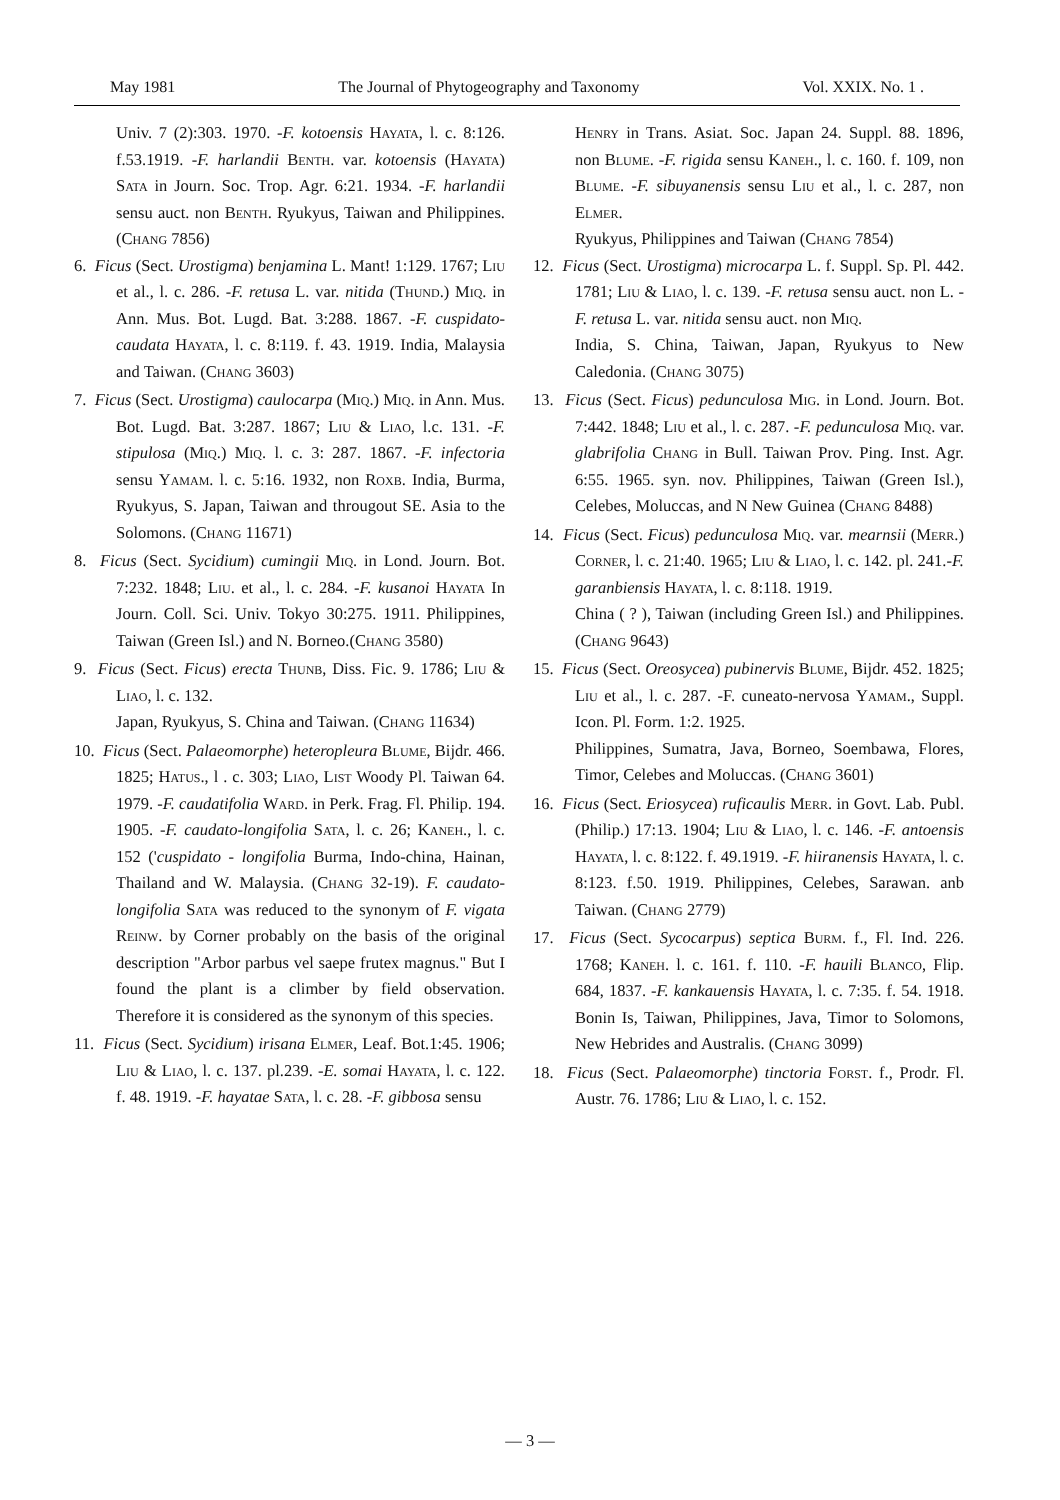May 1981 The Journal of Phytogeography and Taxonomy Vol. XXIX. No. 1 .
Univ. 7 (2):303. 1970. -F. kotoensis Hayata, l. c. 8:126. f.53.1919. -F. harlandii Benth. var. kotoensis (Hayata) Sata in Journ. Soc. Trop. Agr. 6:21. 1934. -F. harlandii sensu auct. non Benth. Ryukyus, Taiwan and Philippines. (Chang 7856)
6. Ficus (Sect. Urostigma) benjamina L. Mant! 1:129. 1767; Liu et al., l. c. 286. -F. retusa L. var. nitida (Thund.) Miq. in Ann. Mus. Bot. Lugd. Bat. 3:288. 1867. -F. cuspidato-caudata Hayata, l. c. 8:119. f. 43. 1919. India, Malaysia and Taiwan. (Chang 3603)
7. Ficus (Sect. Urostigma) caulocarpa (Miq.) Miq. in Ann. Mus. Bot. Lugd. Bat. 3:287. 1867; Liu & Liao, l.c. 131. -F. stipulosa (Miq.) Miq. l. c. 3: 287. 1867. -F. infectoria sensu Yamam. l. c. 5:16. 1932, non Roxb. India, Burma, Ryukyus, S. Japan, Taiwan and througout SE. Asia to the Solomons. (Chang 11671)
8. Ficus (Sect. Sycidium) cumingii Miq. in Lond. Journ. Bot. 7:232. 1848; Liu. et al., l. c. 284. -F. kusanoi Hayata In Journ. Coll. Sci. Univ. Tokyo 30:275. 1911. Philippines, Taiwan (Green Isl.) and N. Borneo.(Chang 3580)
9. Ficus (Sect. Ficus) erecta Thunb, Diss. Fic. 9. 1786; Liu & Liao, l. c. 132.
Japan, Ryukyus, S. China and Taiwan. (Chang 11634)
10. Ficus (Sect. Palaeomorphe) heteropleura Blume, Bijdr. 466. 1825; Hatus., l . c. 303; Liao, List Woody Pl. Taiwan 64. 1979. -F. caudatifolia Ward. in Perk. Frag. Fl. Philip. 194. 1905. -F. caudato-longifolia Sata, l. c. 26; Kaneh., l. c. 152 ('cuspidato - longifolia Burma, Indo-china, Hainan, Thailand and W. Malaysia. (Chang 32-19). F. caudato-longifolia Sata was reduced to the synonym of F. vigata Reinw. by Corner probably on the basis of the original description "Arbor parbus vel saepe frutex magnus." But I found the plant is a climber by field observation. Therefore it is considered as the synonym of this species.
11. Ficus (Sect. Sycidium) irisana Elmer, Leaf. Bot.1:45. 1906; Liu & Liao, l. c. 137. pl.239. -E. somai Hayata, l. c. 122. f. 48. 1919. -F. hayatae Sata, l. c. 28. -F. gibbosa sensu
Henry in Trans. Asiat. Soc. Japan 24. Suppl. 88. 1896, non Blume. -F. rigida sensu Kaneh., l. c. 160. f. 109, non Blume. -F. sibuyanensis sensu Liu et al., l. c. 287, non Elmer.
Ryukyus, Philippines and Taiwan (Chang 7854)
12. Ficus (Sect. Urostigma) microcarpa L. f. Suppl. Sp. Pl. 442. 1781; Liu & Liao, l. c. 139. -F. retusa sensu auct. non L. -F. retusa L. var. nitida sensu auct. non Miq.
India, S. China, Taiwan, Japan, Ryukyus to New Caledonia. (Chang 3075)
13. Ficus (Sect. Ficus) pedunculosa Mig. in Lond. Journ. Bot. 7:442. 1848; Liu et al., l. c. 287. -F. pedunculosa Miq. var. glabrifolia Chang in Bull. Taiwan Prov. Ping. Inst. Agr. 6:55. 1965. syn. nov. Philippines, Taiwan (Green Isl.), Celebes, Moluccas, and N New Guinea (Chang 8488)
14. Ficus (Sect. Ficus) pedunculosa Miq. var. mearnsii (Merr.) Corner, l. c. 21:40. 1965; Liu & Liao, l. c. 142. pl. 241.-F. garanbiensis Hayata, l. c. 8:118. 1919.
China ( ? ), Taiwan (including Green Isl.) and Philippines. (Chang 9643)
15. Ficus (Sect. Oreosycea) pubinervis Blume, Bijdr. 452. 1825; Liu et al., l. c. 287. -F. cuneato-nervosa Yamam., Suppl. Icon. Pl. Form. 1:2. 1925.
Philippines, Sumatra, Java, Borneo, Soembawa, Flores, Timor, Celebes and Moluccas. (Chang 3601)
16. Ficus (Sect. Eriosycea) ruficaulis Merr. in Govt. Lab. Publ. (Philip.) 17:13. 1904; Liu & Liao, l. c. 146. -F. antoensis Hayata, l. c. 8:122. f. 49.1919. -F. hiiranensis Hayata, l. c. 8:123. f.50. 1919. Philippines, Celebes, Sarawan. anb Taiwan. (Chang 2779)
17. Ficus (Sect. Sycocarpus) septica Burm. f., Fl. Ind. 226. 1768; Kaneh. l. c. 161. f. 110. -F. hauili Blanco, Flip. 684, 1837. -F. kankauensis Hayata, l. c. 7:35. f. 54. 1918. Bonin Is, Taiwan, Philippines, Java, Timor to Solomons, New Hebrides and Australis. (Chang 3099)
18. Ficus (Sect. Palaeomorphe) tinctoria Forst. f., Prodr. Fl. Austr. 76. 1786; Liu & Liao, l. c. 152.
— 3 —